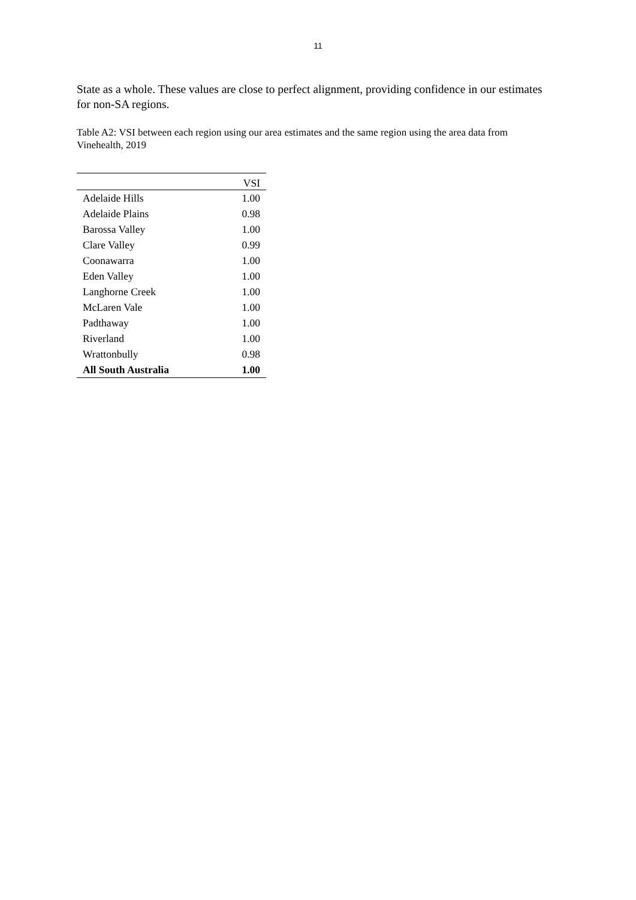11
State as a whole. These values are close to perfect alignment, providing confidence in our estimates for non-SA regions.
Table A2: VSI between each region using our area estimates and the same region using the area data from Vinehealth, 2019
| | VSI |
| --- | --- |
| Adelaide Hills | 1.00 |
| Adelaide Plains | 0.98 |
| Barossa Valley | 1.00 |
| Clare Valley | 0.99 |
| Coonawarra | 1.00 |
| Eden Valley | 1.00 |
| Langhorne Creek | 1.00 |
| McLaren Vale | 1.00 |
| Padthaway | 1.00 |
| Riverland | 1.00 |
| Wrattonbully | 0.98 |
| All South Australia | 1.00 |